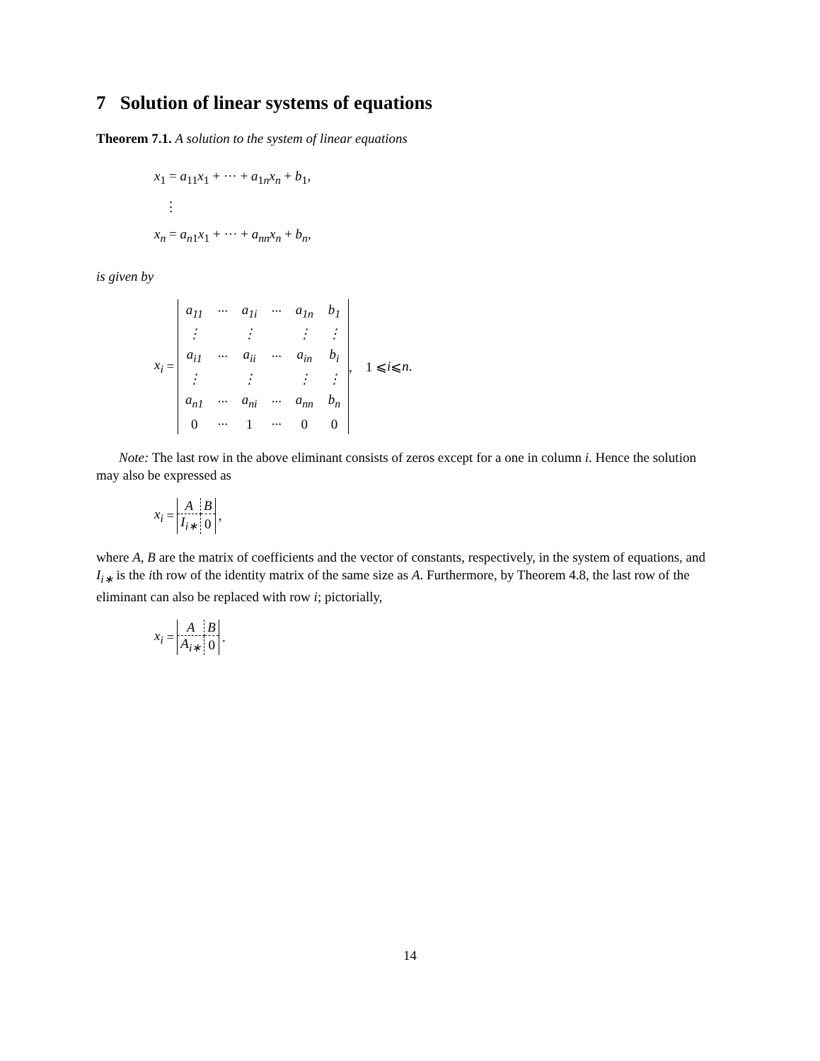7 Solution of linear systems of equations
Theorem 7.1. A solution to the system of linear equations
x<sub>1</sub> = a<sub>11</sub>x<sub>1</sub> + ··· + a<sub>1n</sub>x<sub>n</sub> + b<sub>1</sub>,
⋮
x<sub>n</sub> = a<sub>n1</sub>x<sub>1</sub> + ··· + a<sub>nn</sub>x<sub>n</sub> + b<sub>n</sub>,
is given by
x<sub>i</sub> =
| a<sub>11</sub> | ··· | a<sub>1i</sub> | ··· | a<sub>1n</sub> | b<sub>1</sub> |
| ⋮ | | ⋮ | | ⋮ | ⋮ |
| a<sub>i1</sub> | ··· | a<sub>ii</sub> | ··· | a<sub>in</sub> | b<sub>i</sub> |
| ⋮ | | ⋮ | | ⋮ | ⋮ |
| a<sub>n1</sub> | ··· | a<sub>ni</sub> | ··· | a<sub>nn</sub> | b<sub>n</sub> |
| 0 | ··· | 1 | ··· | 0 | 0 |
, 1 ⩽ i ⩽ n.
Note: The last row in the above eliminant consists of zeros except for a one in column i. Hence the solution may also be expressed as
x<sub>i</sub> =
| A | B |
| I<sub>i∗</sub> | 0 |
,
where A, B are the matrix of coefficients and the vector of constants, respectively, in the system of equations, and I<sub>i∗</sub> is the ith row of the identity matrix of the same size as A. Furthermore, by Theorem 4.8, the last row of the eliminant can also be replaced with row i; pictorially,
x<sub>i</sub> =
| A | B |
| A<sub>i∗</sub> | 0 |
.
14